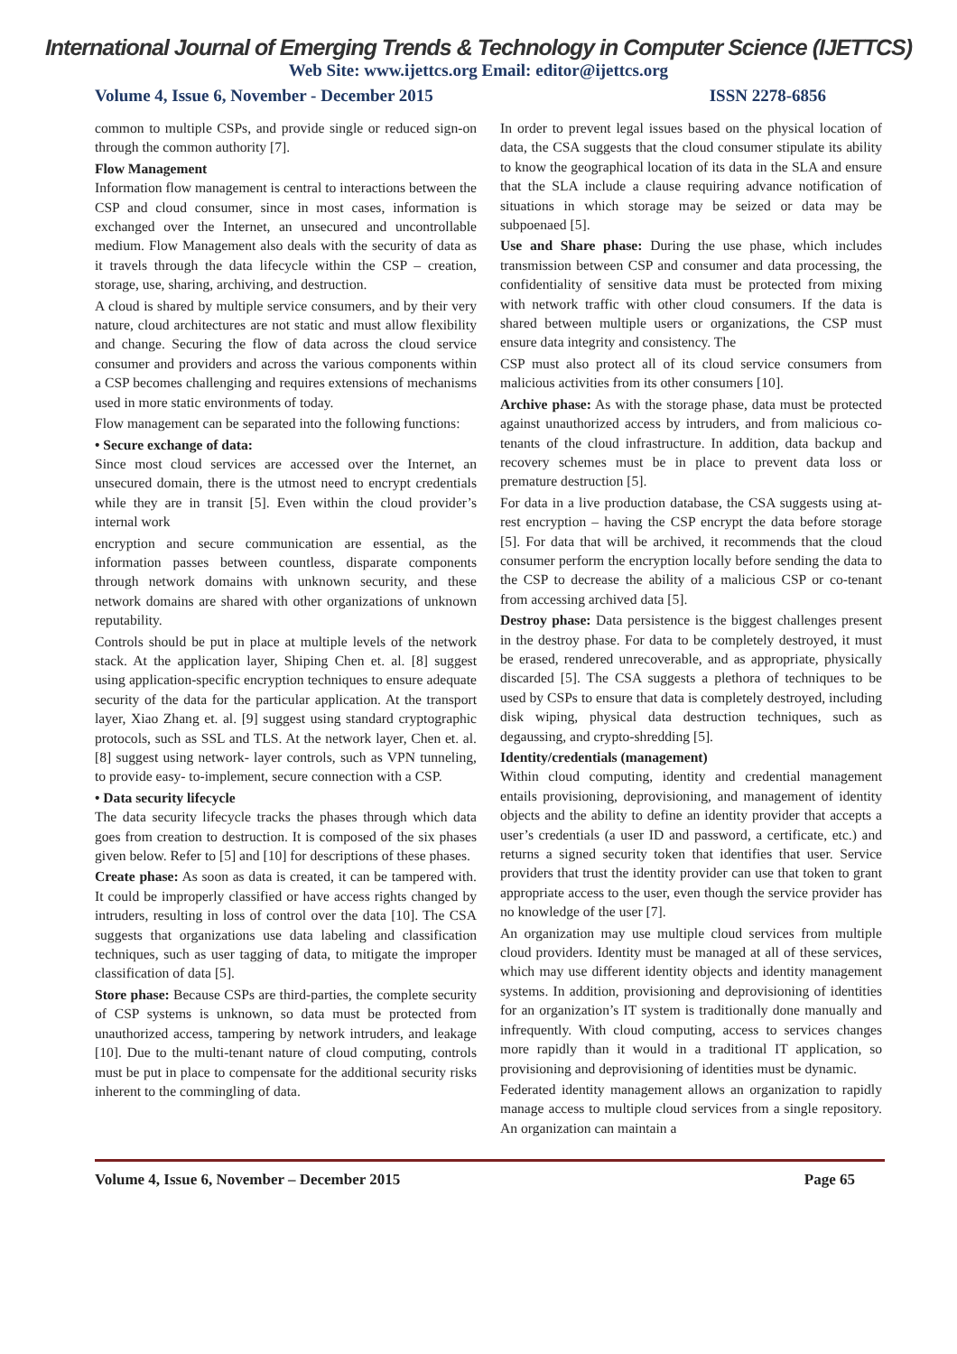International Journal of Emerging Trends & Technology in Computer Science (IJETTCS)
Web Site: www.ijettcs.org Email: editor@ijettcs.org
Volume 4, Issue 6, November - December 2015 ISSN 2278-6856
common to multiple CSPs, and provide single or reduced sign-on through the common authority [7].
Flow Management
Information flow management is central to interactions between the CSP and cloud consumer, since in most cases, information is exchanged over the Internet, an unsecured and uncontrollable medium. Flow Management also deals with the security of data as it travels through the data lifecycle within the CSP – creation, storage, use, sharing, archiving, and destruction.
A cloud is shared by multiple service consumers, and by their very nature, cloud architectures are not static and must allow flexibility and change. Securing the flow of data across the cloud service consumer and providers and across the various components within a CSP becomes challenging and requires extensions of mechanisms used in more static environments of today.
Flow management can be separated into the following functions:
• Secure exchange of data:
Since most cloud services are accessed over the Internet, an unsecured domain, there is the utmost need to encrypt credentials while they are in transit [5]. Even within the cloud provider’s internal work
encryption and secure communication are essential, as the information passes between countless, disparate components through network domains with unknown security, and these network domains are shared with other organizations of unknown reputability.
Controls should be put in place at multiple levels of the network stack. At the application layer, Shiping Chen et. al. [8] suggest using application-specific encryption techniques to ensure adequate security of the data for the particular application. At the transport layer, Xiao Zhang et. al. [9] suggest using standard cryptographic protocols, such as SSL and TLS. At the network layer, Chen et. al. [8] suggest using network- layer controls, such as VPN tunneling, to provide easy- to-implement, secure connection with a CSP.
• Data security lifecycle
The data security lifecycle tracks the phases through which data goes from creation to destruction. It is composed of the six phases given below. Refer to [5] and [10] for descriptions of these phases.
Create phase: As soon as data is created, it can be tampered with. It could be improperly classified or have access rights changed by intruders, resulting in loss of control over the data [10]. The CSA suggests that organizations use data labeling and classification techniques, such as user tagging of data, to mitigate the improper classification of data [5].
Store phase: Because CSPs are third-parties, the complete security of CSP systems is unknown, so data must be protected from unauthorized access, tampering by network intruders, and leakage [10]. Due to the multi-tenant nature of cloud computing, controls must be put in place to compensate for the additional security risks inherent to the commingling of data.
In order to prevent legal issues based on the physical location of data, the CSA suggests that the cloud consumer stipulate its ability to know the geographical location of its data in the SLA and ensure that the SLA include a clause requiring advance notification of situations in which storage may be seized or data may be subpoenaed [5].
Use and Share phase: During the use phase, which includes transmission between CSP and consumer and data processing, the confidentiality of sensitive data must be protected from mixing with network traffic with other cloud consumers. If the data is shared between multiple users or organizations, the CSP must ensure data integrity and consistency. The
CSP must also protect all of its cloud service consumers from malicious activities from its other consumers [10].
Archive phase: As with the storage phase, data must be protected against unauthorized access by intruders, and from malicious co-tenants of the cloud infrastructure. In addition, data backup and recovery schemes must be in place to prevent data loss or premature destruction [5].
For data in a live production database, the CSA suggests using at-rest encryption – having the CSP encrypt the data before storage [5]. For data that will be archived, it recommends that the cloud consumer perform the encryption locally before sending the data to the CSP to decrease the ability of a malicious CSP or co-tenant from accessing archived data [5].
Destroy phase: Data persistence is the biggest challenges present in the destroy phase. For data to be completely destroyed, it must be erased, rendered unrecoverable, and as appropriate, physically discarded [5]. The CSA suggests a plethora of techniques to be used by CSPs to ensure that data is completely destroyed, including disk wiping, physical data destruction techniques, such as degaussing, and crypto-shredding [5].
Identity/credentials (management)
Within cloud computing, identity and credential management entails provisioning, deprovisioning, and management of identity objects and the ability to define an identity provider that accepts a user’s credentials (a user ID and password, a certificate, etc.) and returns a signed security token that identifies that user. Service providers that trust the identity provider can use that token to grant appropriate access to the user, even though the service provider has no knowledge of the user [7].
An organization may use multiple cloud services from multiple cloud providers. Identity must be managed at all of these services, which may use different identity objects and identity management systems. In addition, provisioning and deprovisioning of identities for an organization’s IT system is traditionally done manually and infrequently. With cloud computing, access to services changes more rapidly than it would in a traditional IT application, so provisioning and deprovisioning of identities must be dynamic.
Federated identity management allows an organization to rapidly manage access to multiple cloud services from a single repository. An organization can maintain a
Volume 4, Issue 6, November – December 2015 Page 65